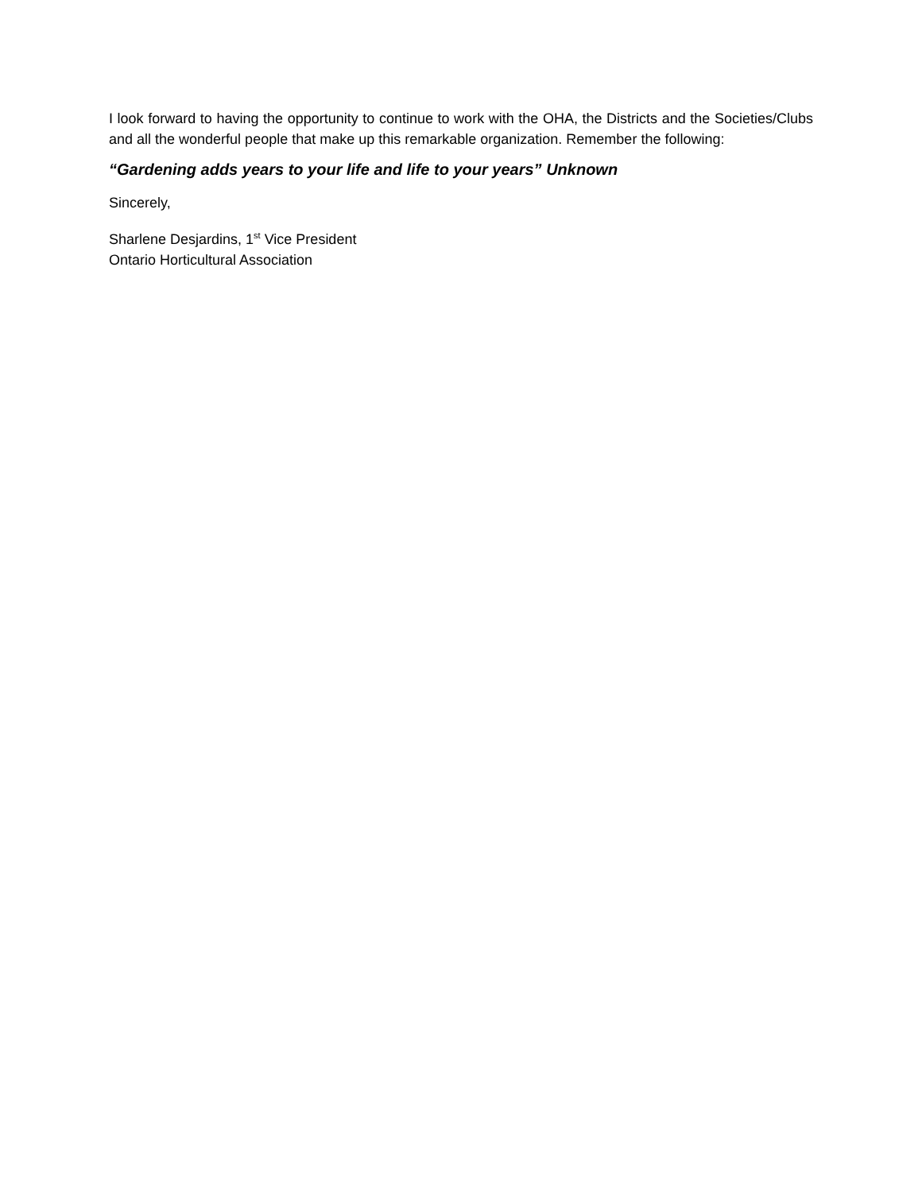I look forward to having the opportunity to continue to work with the OHA, the Districts and the Societies/Clubs and all the wonderful people that make up this remarkable organization. Remember the following:
“Gardening adds years to your life and life to your years” Unknown
Sincerely,
Sharlene Desjardins, 1<sup>st</sup> Vice President
Ontario Horticultural Association